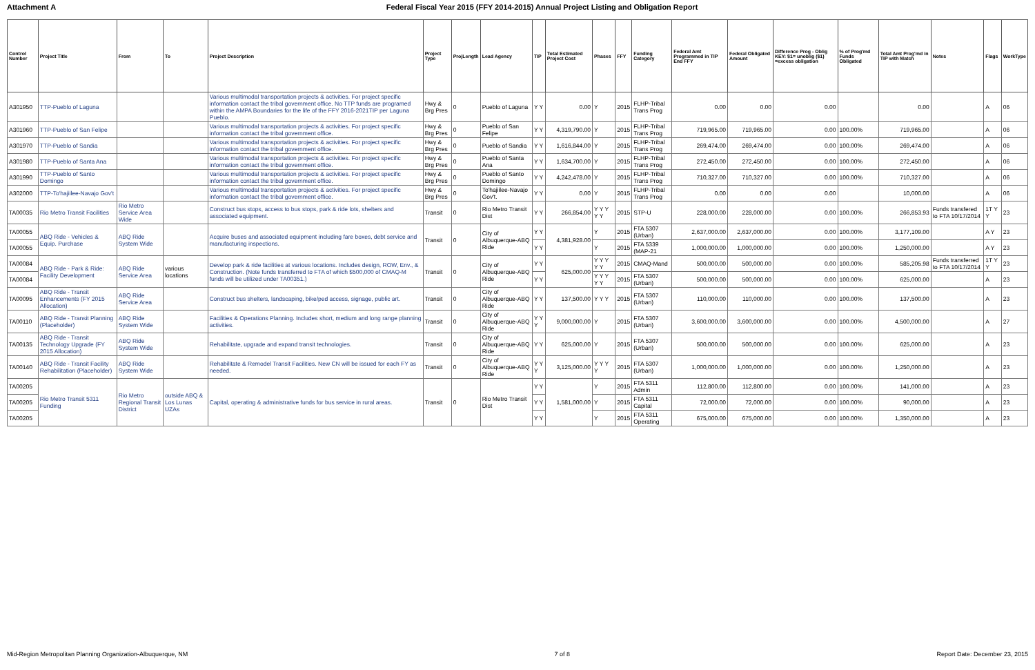Attachment A Federal Fiscal Year 2015 (FFY 2014-2015) Annual Project Listing and Obligation Report
| Control Number | Project Title | From | To | Project Description | Project Type | ProjLength | Lead Agency | TIP | Total Estimated Project Cost | Phases | FFY | Funding Category | Federal Amt Programmed in TIP End FFY | Federal Obligated Amount | Difference Prog - Oblig KEY: $1= unoblig ($1) =excess obligation | % of Prog'md Funds Obligated | Total Amt Prog'md in TIP with Match | Notes | Flags | WorkType |
| --- | --- | --- | --- | --- | --- | --- | --- | --- | --- | --- | --- | --- | --- | --- | --- | --- | --- | --- | --- | --- |
| A301950 | TTP-Pueblo of Laguna | | | Various multimodal transportation projects & activities. For project specific information contact the tribal government office. No TTP funds are programed within the AMPA Boundaries for the life of the FFY 2016-2021TIP per Laguna Pueblo. | Hwy & Brg Pres | 0 | Pueblo of Laguna | Y Y | 0.00 | Y | 2015 | FLHP-Tribal Trans Prog | 0.00 | 0.00 | 0.00 | | 0.00 | | A | 06 |
| A301960 | TTP-Pueblo of San Felipe | | | Various multimodal transportation projects & activities. For project specific information contact the tribal government office. | Hwy & Brg Pres | 0 | Pueblo of San Felipe | Y Y | 4,319,790.00 | Y | 2015 | FLHP-Tribal Trans Prog | 719,965.00 | 719,965.00 | 0.00 | 100.00% | 719,965.00 | | A | 06 |
| A301970 | TTP-Pueblo of Sandia | | | Various multimodal transportation projects & activities. For project specific information contact the tribal government office. | Hwy & Brg Pres | 0 | Pueblo of Sandia | Y Y | 1,616,844.00 | Y | 2015 | FLHP-Tribal Trans Prog | 269,474.00 | 269,474.00 | 0.00 | 100.00% | 269,474.00 | | A | 06 |
| A301980 | TTP-Pueblo of Santa Ana | | | Various multimodal transportation projects & activities. For project specific information contact the tribal government office. | Hwy & Brg Pres | 0 | Pueblo of Santa Ana | Y Y | 1,634,700.00 | Y | 2015 | FLHP-Tribal Trans Prog | 272,450.00 | 272,450.00 | 0.00 | 100.00% | 272,450.00 | | A | 06 |
| A301990 | TTP-Pueblo of Santo Domingo | | | Various multimodal transportation projects & activities. For project specific information contact the tribal government office. | Hwy & Brg Pres | 0 | Pueblo of Santo Domingo | Y Y | 4,242,478.00 | Y | 2015 | FLHP-Tribal Trans Prog | 710,327.00 | 710,327.00 | 0.00 | 100.00% | 710,327.00 | | A | 06 |
| A302000 | TTP-To'hajiilee-Navajo Gov't | | | Various multimodal transportation projects & activities. For project specific information contact the tribal government office. | Hwy & Brg Pres | 0 | To'hajiilee-Navajo Gov't. | Y Y | 0.00 | Y | 2015 | FLHP-Tribal Trans Prog | 0.00 | 0.00 | 0.00 | | 10,000.00 | | A | 06 |
| TA00035 | Rio Metro Transit Facilities | Rio Metro Service Area Wide | | Construct bus stops, access to bus stops, park & ride lots, shelters and associated equipment. | Transit | 0 | Rio Metro Transit Dist | Y Y | 266,854.00 | Y Y Y Y Y | 2015 | STP-U | 228,000.00 | 228,000.00 | 0.00 | 100.00% | 266,853.93 | Funds transfered to FTA 10/17/2014 | 1T Y Y | 23 |
| TA00055 | ABQ Ride - Vehicles & Equip. Purchase | ABQ Ride System Wide | | Acquire buses and associated equipment including fare boxes, debt service and manufacturing inspections. | Transit | 0 | City of Albuquerque-ABQ Ride | Y Y | 4,381,928.00 | Y | 2015 | FTA 5307 (Urban) | 2,637,000.00 | 2,637,000.00 | 0.00 | 100.00% | 3,177,109.00 | | A Y | 23 |
| TA00055 | | | | | | | | Y Y | | Y | 2015 | FTA 5339 (MAP-21 | 1,000,000.00 | 1,000,000.00 | 0.00 | 100.00% | 1,250,000.00 | | A Y | 23 |
| TA00084 | ABQ Ride - Park & Ride: Facility Development | ABQ Ride Service Area | various locations | Develop park & ride facilities at various locations. Includes design, ROW, Env., & Construction. (Note funds transferred to FTA of which $500,000 of CMAQ-M funds will be utilized under TA00351.) | Transit | 0 | City of Albuquerque-ABQ Ride | Y Y | 625,000.00 | Y Y Y Y Y | 2015 | CMAQ-Mand | 500,000.00 | 500,000.00 | 0.00 | 100.00% | 585,205.98 | Funds transferred to FTA 10/17/2014 | 1T Y Y | 23 |
| TA00084 | | | | | | | | Y Y | | Y Y Y Y Y | 2015 | FTA 5307 (Urban) | 500,000.00 | 500,000.00 | 0.00 | 100.00% | 625,000.00 | | A | 23 |
| TA00095 | ABQ Ride - Transit Enhancements (FY 2015 Allocation) | ABQ Ride Service Area | | Construct bus shelters, landscaping, bike/ped access, signage, public art. | Transit | 0 | City of Albuquerque-ABQ Ride | Y Y | 137,500.00 | Y Y Y | 2015 | FTA 5307 (Urban) | 110,000.00 | 110,000.00 | 0.00 | 100.00% | 137,500.00 | | A | 23 |
| TA00110 | ABQ Ride - Transit Planning (Placeholder) | ABQ Ride System Wide | | Facilities & Operations Planning. Includes short, medium and long range planning activities. | Transit | 0 | City of Albuquerque-ABQ Ride | Y Y Y | 9,000,000.00 | Y | 2015 | FTA 5307 (Urban) | 3,600,000.00 | 3,600,000.00 | 0.00 | 100.00% | 4,500,000.00 | | A | 27 |
| TA00135 | ABQ Ride - Transit Technology Upgrade (FY 2015 Allocation) | ABQ Ride System Wide | | Rehabilitate, upgrade and expand transit technologies. | Transit | 0 | City of Albuquerque-ABQ Ride | Y Y | 625,000.00 | Y | 2015 | FTA 5307 (Urban) | 500,000.00 | 500,000.00 | 0.00 | 100.00% | 625,000.00 | | A | 23 |
| TA00140 | ABQ Ride - Transit Facility Rehabilitation (Placeholder) | ABQ Ride System Wide | | Rehabilitate & Remodel Transit Facilities. New CN will be issued for each FY as needed. | Transit | 0 | City of Albuquerque-ABQ Ride | Y Y Y | 3,125,000.00 | Y Y Y Y | 2015 | FTA 5307 (Urban) | 1,000,000.00 | 1,000,000.00 | 0.00 | 100.00% | 1,250,000.00 | | A | 23 |
| TA00205 | Rio Metro Transit 5311 Funding | Rio Metro Regional Transit District | outside ABQ & Los Lunas UZAs | Capital, operating & administrative funds for bus service in rural areas. | Transit | 0 | Rio Metro Transit Dist | Y Y | 1,581,000.00 | Y | 2015 | FTA 5311 Admin | 112,800.00 | 112,800.00 | 0.00 | 100.00% | 141,000.00 | | A | 23 |
| TA00205 | | | | | | | | Y Y | | Y | 2015 | FTA 5311 Capital | 72,000.00 | 72,000.00 | 0.00 | 100.00% | 90,000.00 | | A | 23 |
| TA00205 | | | | | | | | Y Y | | Y | 2015 | FTA 5311 Operating | 675,000.00 | 675,000.00 | 0.00 | 100.00% | 1,350,000.00 | | A | 23 |
Mid-Region Metropolitan Planning Organization-Albuquerque, NM 7 of 8 Report Date: December 23, 2015